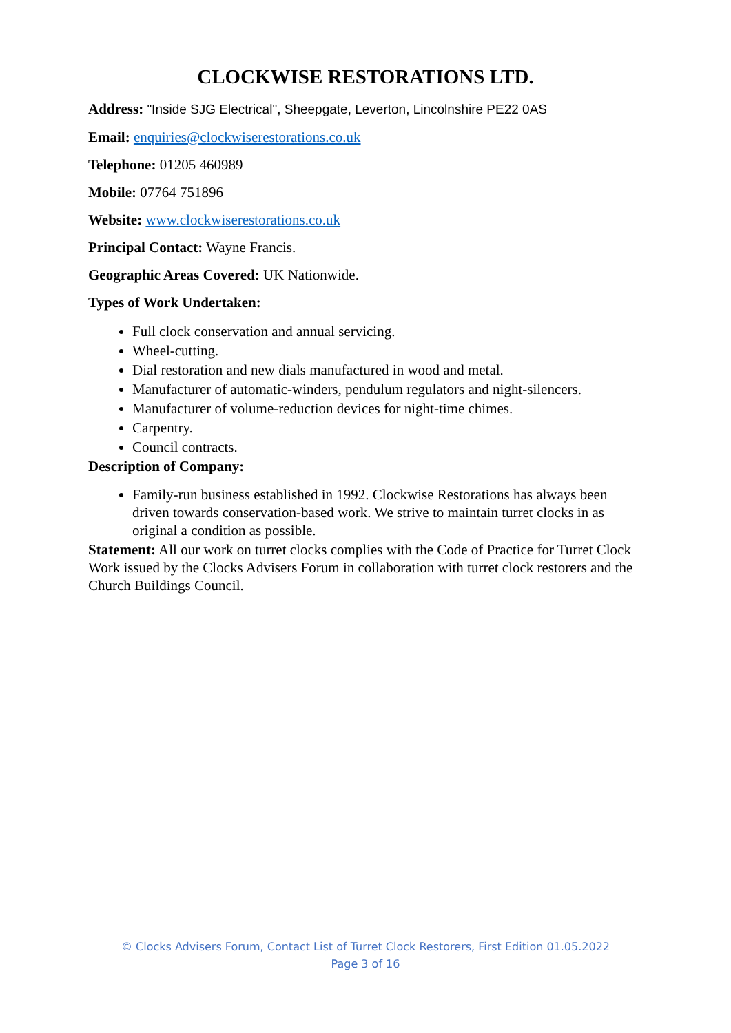CLOCKWISE RESTORATIONS LTD.
Address: "Inside SJG Electrical", Sheepgate, Leverton, Lincolnshire PE22 0AS
Email: enquiries@clockwiserestorations.co.uk
Telephone: 01205 460989
Mobile: 07764 751896
Website: www.clockwiserestorations.co.uk
Principal Contact: Wayne Francis.
Geographic Areas Covered: UK Nationwide.
Types of Work Undertaken:
Full clock conservation and annual servicing.
Wheel-cutting.
Dial restoration and new dials manufactured in wood and metal.
Manufacturer of automatic-winders, pendulum regulators and night-silencers.
Manufacturer of volume-reduction devices for night-time chimes.
Carpentry.
Council contracts.
Description of Company:
Family-run business established in 1992. Clockwise Restorations has always been driven towards conservation-based work. We strive to maintain turret clocks in as original a condition as possible.
Statement: All our work on turret clocks complies with the Code of Practice for Turret Clock Work issued by the Clocks Advisers Forum in collaboration with turret clock restorers and the Church Buildings Council.
© Clocks Advisers Forum, Contact List of Turret Clock Restorers, First Edition 01.05.2022
Page 3 of 16